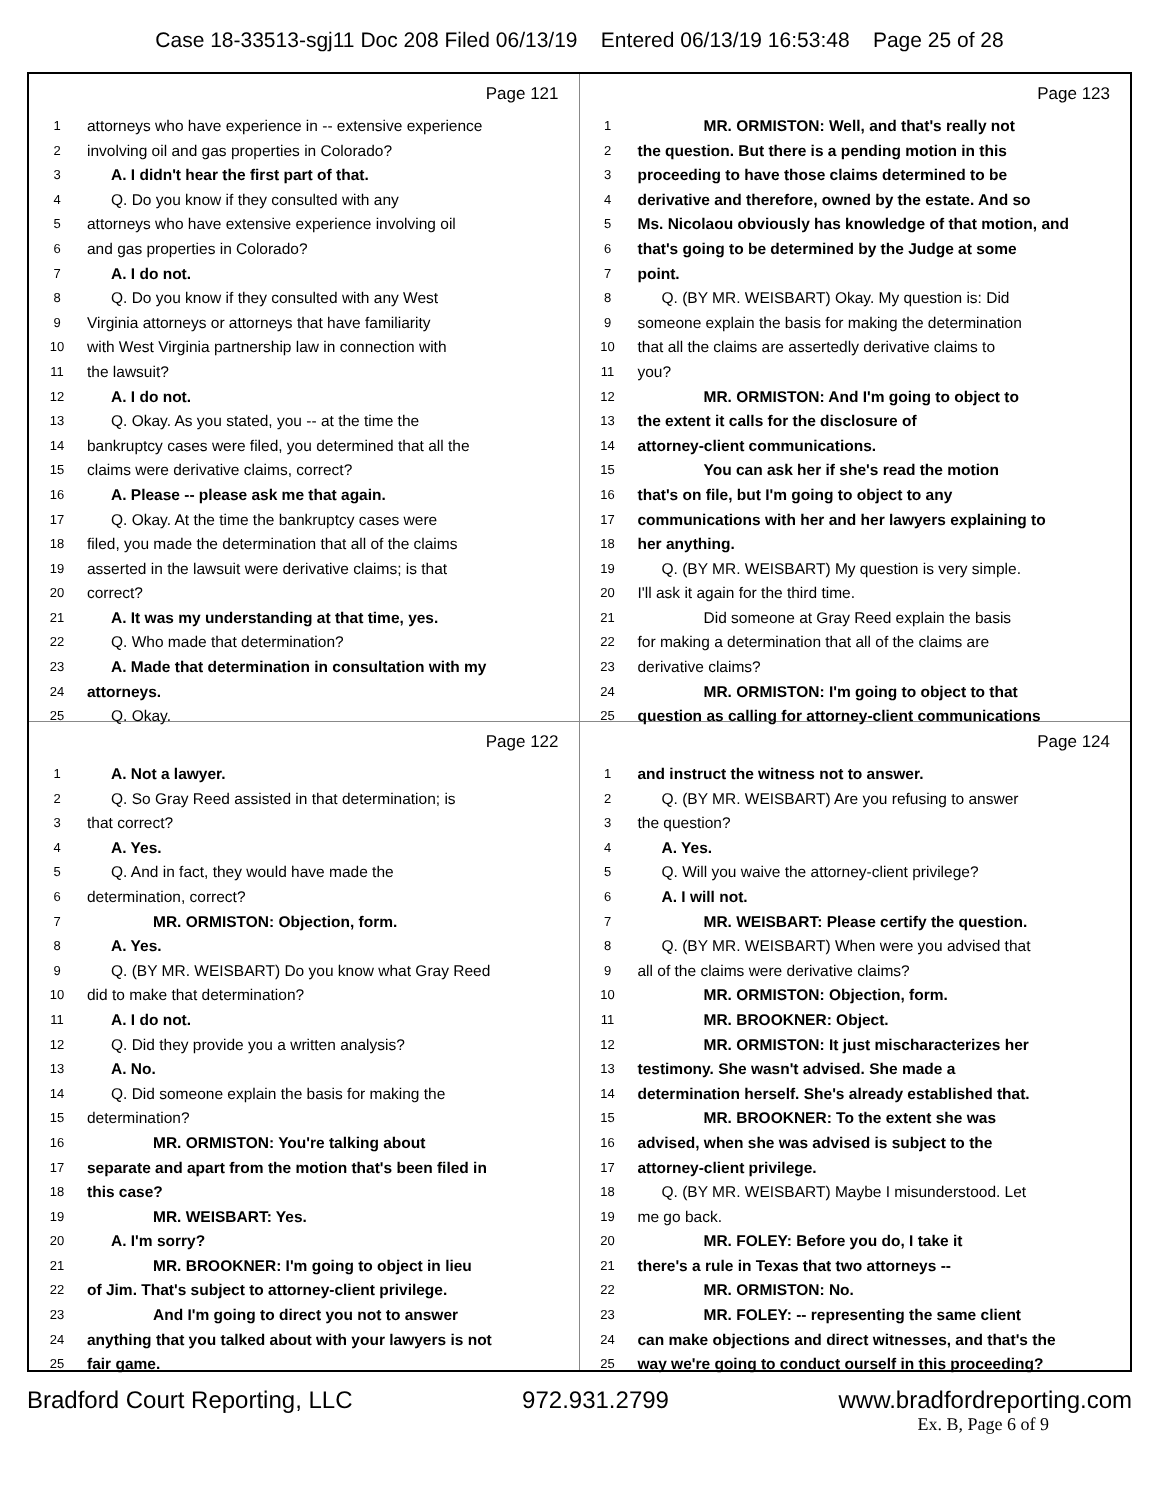Case 18-33513-sgj11 Doc 208 Filed 06/13/19 Entered 06/13/19 16:53:48 Page 25 of 28
Page 121
1 attorneys who have experience in -- extensive experience
2 involving oil and gas properties in Colorado?
3 A. I didn't hear the first part of that.
4 Q. Do you know if they consulted with any
5 attorneys who have extensive experience involving oil
6 and gas properties in Colorado?
7 A. I do not.
8 Q. Do you know if they consulted with any West
9 Virginia attorneys or attorneys that have familiarity
10 with West Virginia partnership law in connection with
11 the lawsuit?
12 A. I do not.
13 Q. Okay. As you stated, you -- at the time the
14 bankruptcy cases were filed, you determined that all the
15 claims were derivative claims, correct?
16 A. Please -- please ask me that again.
17 Q. Okay. At the time the bankruptcy cases were
18 filed, you made the determination that all of the claims
19 asserted in the lawsuit were derivative claims; is that
20 correct?
21 A. It was my understanding at that time, yes.
22 Q. Who made that determination?
23 A. Made that determination in consultation with my
24 attorneys.
25 Q. Okay.
Page 123
1 MR. ORMISTON: Well, and that's really not
2 the question. But there is a pending motion in this
3 proceeding to have those claims determined to be
4 derivative and therefore, owned by the estate. And so
5 Ms. Nicolaou obviously has knowledge of that motion, and
6 that's going to be determined by the Judge at some
7 point.
8 Q. (BY MR. WEISBART) Okay. My question is: Did
9 someone explain the basis for making the determination
10 that all the claims are assertedly derivative claims to
11 you?
12 MR. ORMISTON: And I'm going to object to
13 the extent it calls for the disclosure of
14 attorney-client communications.
15 You can ask her if she's read the motion
16 that's on file, but I'm going to object to any
17 communications with her and her lawyers explaining to
18 her anything.
19 Q. (BY MR. WEISBART) My question is very simple.
20 I'll ask it again for the third time.
21 Did someone at Gray Reed explain the basis
22 for making a determination that all of the claims are
23 derivative claims?
24 MR. ORMISTON: I'm going to object to that
25 question as calling for attorney-client communications
Page 122
1 A. Not a lawyer.
2 Q. So Gray Reed assisted in that determination; is
3 that correct?
4 A. Yes.
5 Q. And in fact, they would have made the
6 determination, correct?
7 MR. ORMISTON: Objection, form.
8 A. Yes.
9 Q. (BY MR. WEISBART) Do you know what Gray Reed
10 did to make that determination?
11 A. I do not.
12 Q. Did they provide you a written analysis?
13 A. No.
14 Q. Did someone explain the basis for making the
15 determination?
16 MR. ORMISTON: You're talking about
17 separate and apart from the motion that's been filed in
18 this case?
19 MR. WEISBART: Yes.
20 A. I'm sorry?
21 MR. BROOKNER: I'm going to object in lieu
22 of Jim. That's subject to attorney-client privilege.
23 And I'm going to direct you not to answer
24 anything that you talked about with your lawyers is not
25 fair game.
Page 124
1 and instruct the witness not to answer.
2 Q. (BY MR. WEISBART) Are you refusing to answer
3 the question?
4 A. Yes.
5 Q. Will you waive the attorney-client privilege?
6 A. I will not.
7 MR. WEISBART: Please certify the question.
8 Q. (BY MR. WEISBART) When were you advised that
9 all of the claims were derivative claims?
10 MR. ORMISTON: Objection, form.
11 MR. BROOKNER: Object.
12 MR. ORMISTON: It just mischaracterizes her
13 testimony. She wasn't advised. She made a
14 determination herself. She's already established that.
15 MR. BROOKNER: To the extent she was
16 advised, when she was advised is subject to the
17 attorney-client privilege.
18 Q. (BY MR. WEISBART) Maybe I misunderstood. Let
19 me go back.
20 MR. FOLEY: Before you do, I take it
21 there's a rule in Texas that two attorneys --
22 MR. ORMISTON: No.
23 MR. FOLEY: -- representing the same client
24 can make objections and direct witnesses, and that's the
25 way we're going to conduct ourself in this proceeding?
Bradford Court Reporting, LLC 972.931.2799 www.bradfordreporting.com
Ex. B, Page 6 of 9